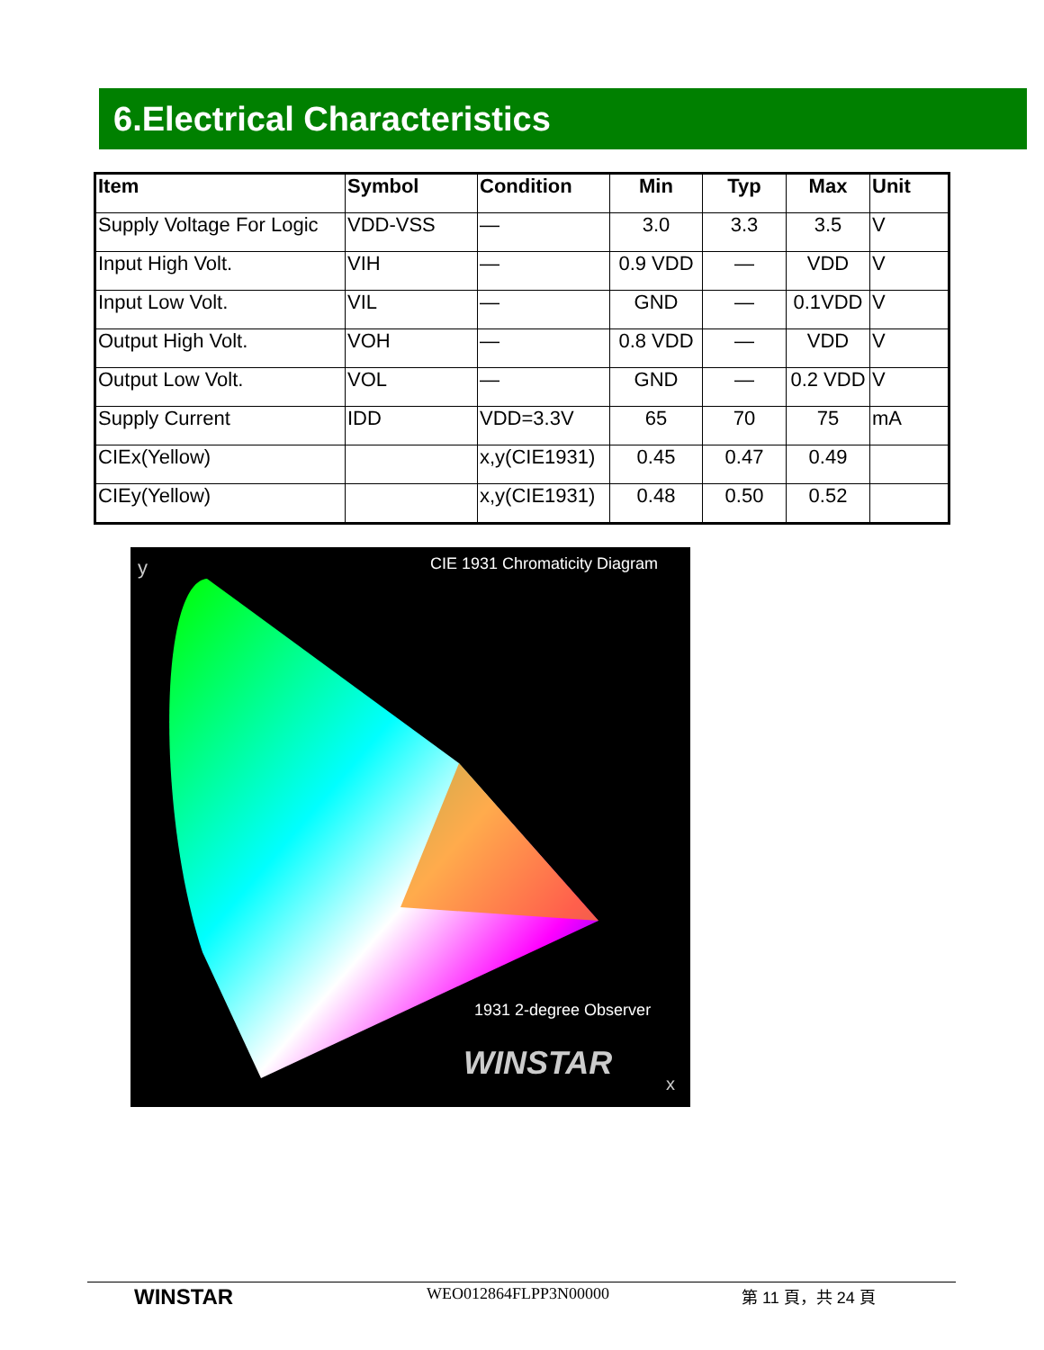6.Electrical Characteristics
| Item | Symbol | Condition | Min | Typ | Max | Unit |
| --- | --- | --- | --- | --- | --- | --- |
| Supply Voltage For Logic | VDD-VSS | — | 3.0 | 3.3 | 3.5 | V |
| Input High Volt. | VIH | — | 0.9 VDD | — | VDD | V |
| Input Low Volt. | VIL | — | GND | — | 0.1VDD | V |
| Output High Volt. | VOH | — | 0.8 VDD | — | VDD | V |
| Output Low Volt. | VOL | — | GND | — | 0.2 VDD | V |
| Supply Current | IDD | VDD=3.3V | 65 | 70 | 75 | mA |
| CIEx(Yellow) | | x,y(CIE1931) | 0.45 | 0.47 | 0.49 | |
| CIEy(Yellow) | | x,y(CIE1931) | 0.48 | 0.50 | 0.52 | |
CIE 1931 Chromaticity Diagram
1931 2-degree Observer
WINSTAR
y
x
WINSTAR WEO012864FLPP3N00000 第 11 頁，共 24 頁